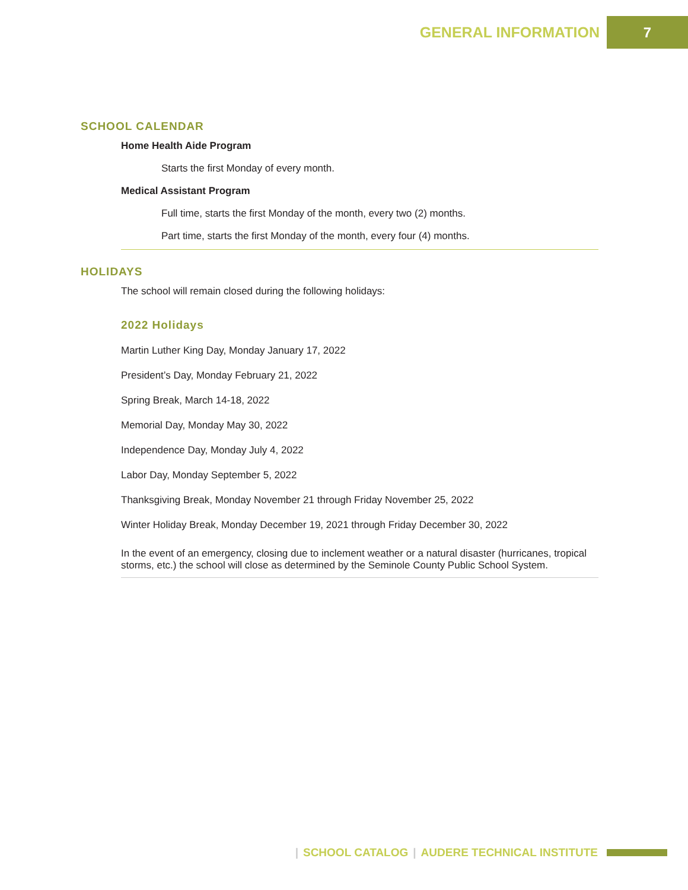GENERAL INFORMATION 7
SCHOOL CALENDAR
Home Health Aide Program
Starts the first Monday of every month.
Medical Assistant Program
Full time, starts the first Monday of the month, every two (2) months.
Part time, starts the first Monday of the month, every four (4) months.
HOLIDAYS
The school will remain closed during the following holidays:
2022 Holidays
Martin Luther King Day, Monday January 17, 2022
President’s Day, Monday February 21, 2022
Spring Break, March 14-18, 2022
Memorial Day, Monday May 30, 2022
Independence Day, Monday July 4, 2022
Labor Day, Monday September 5, 2022
Thanksgiving Break, Monday November 21 through Friday November 25, 2022
Winter Holiday Break, Monday December 19, 2021 through Friday December 30, 2022
In the event of an emergency, closing due to inclement weather or a natural disaster (hurricanes, tropical storms, etc.) the school will close as determined by the Seminole County Public School System.
| SCHOOL CATALOG | AUDERE TECHNICAL INSTITUTE